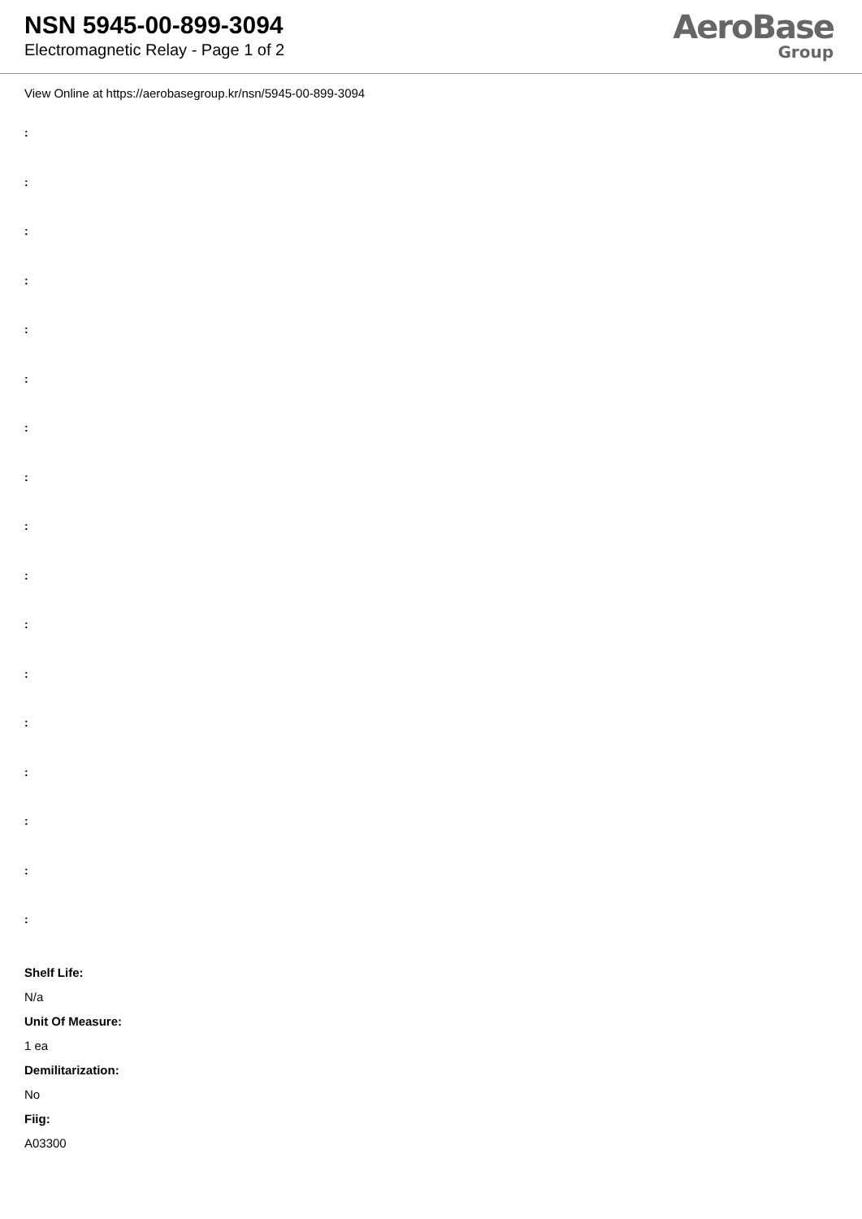NSN 5945-00-899-3094
Electromagnetic Relay - Page 1 of 2
AeroBase
Group
View Online at https://aerobasegroup.kr/nsn/5945-00-899-3094
:
:
:
:
:
:
:
:
:
:
:
:
:
:
:
:
:
Shelf Life:
N/a
Unit Of Measure:
1 ea
Demilitarization:
No
Fiig:
A03300